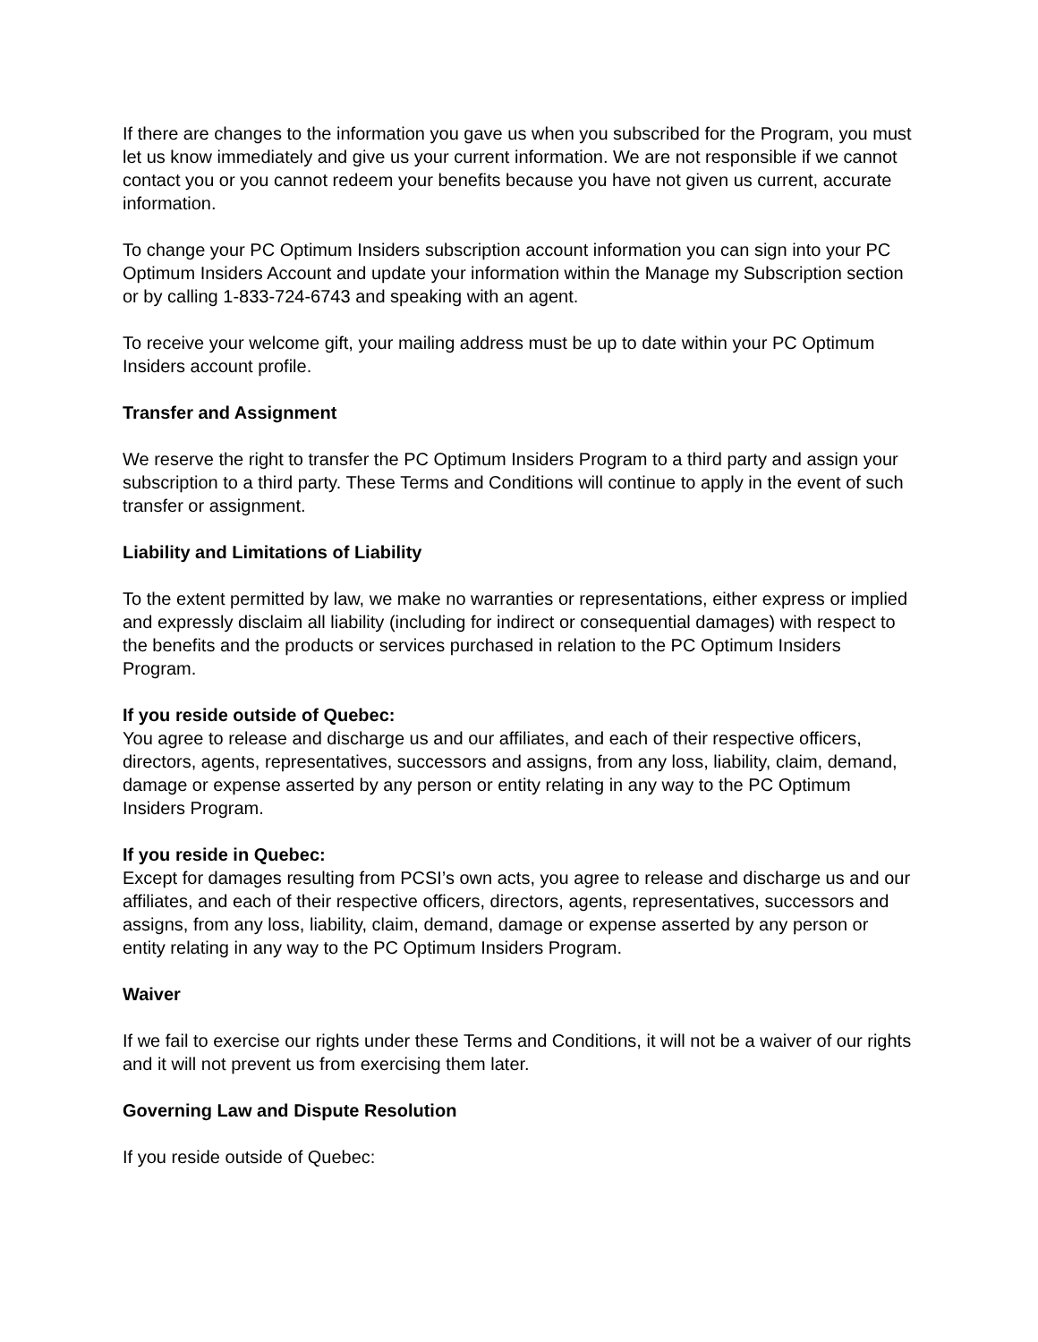If there are changes to the information you gave us when you subscribed for the Program, you must let us know immediately and give us your current information. We are not responsible if we cannot contact you or you cannot redeem your benefits because you have not given us current, accurate information.
To change your PC Optimum Insiders subscription account information you can sign into your PC Optimum Insiders Account and update your information within the Manage my Subscription section or by calling 1-833-724-6743 and speaking with an agent.
To receive your welcome gift, your mailing address must be up to date within your PC Optimum Insiders account profile.
Transfer and Assignment
We reserve the right to transfer the PC Optimum Insiders Program to a third party and assign your subscription to a third party. These Terms and Conditions will continue to apply in the event of such transfer or assignment.
Liability and Limitations of Liability
To the extent permitted by law, we make no warranties or representations, either express or implied and expressly disclaim all liability (including for indirect or consequential damages) with respect to the benefits and the products or services purchased in relation to the PC Optimum Insiders Program.
If you reside outside of Quebec:
You agree to release and discharge us and our affiliates, and each of their respective officers, directors, agents, representatives, successors and assigns, from any loss, liability, claim, demand, damage or expense asserted by any person or entity relating in any way to the PC Optimum Insiders Program.
If you reside in Quebec:
Except for damages resulting from PCSI’s own acts, you agree to release and discharge us and our affiliates, and each of their respective officers, directors, agents, representatives, successors and assigns, from any loss, liability, claim, demand, damage or expense asserted by any person or entity relating in any way to the PC Optimum Insiders Program.
Waiver
If we fail to exercise our rights under these Terms and Conditions, it will not be a waiver of our rights and it will not prevent us from exercising them later.
Governing Law and Dispute Resolution
If you reside outside of Quebec: